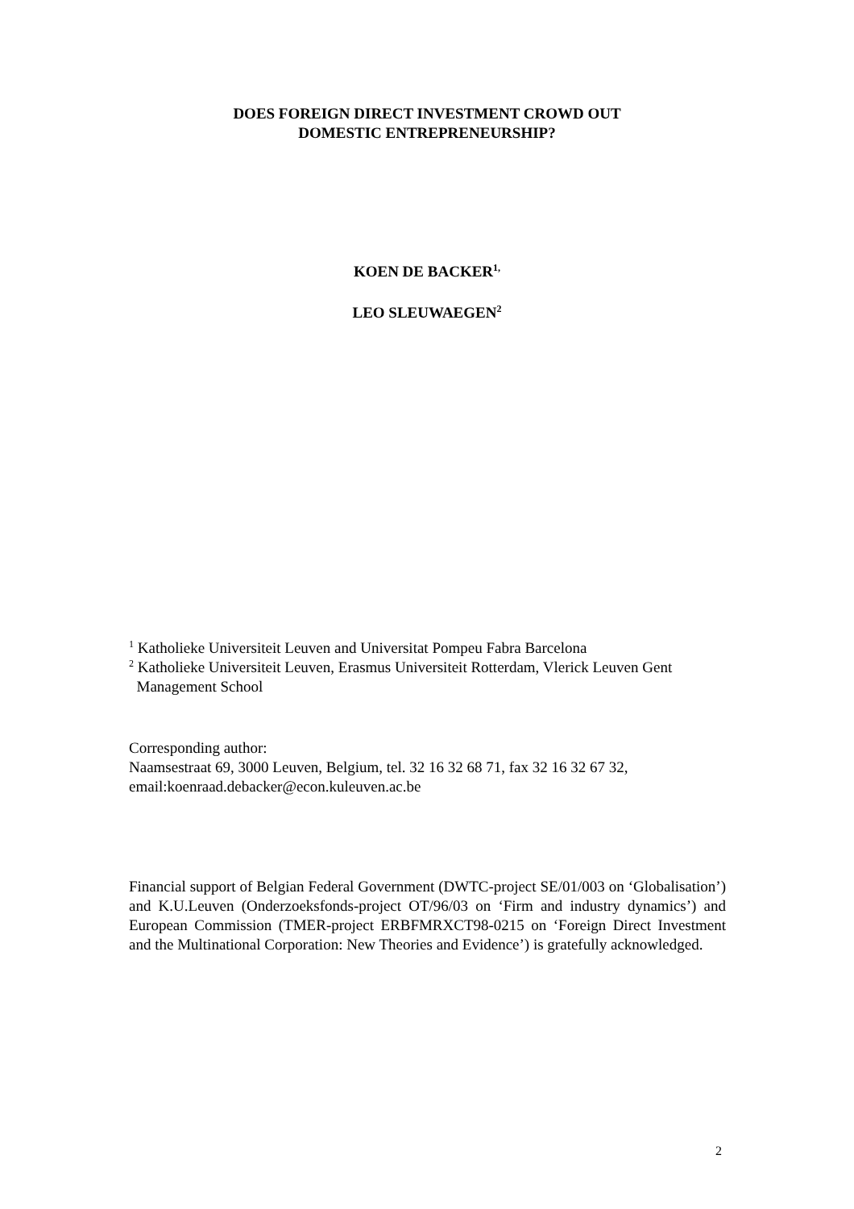DOES FOREIGN DIRECT INVESTMENT CROWD OUT
DOMESTIC ENTREPRENEURSHIP?
KOEN DE BACKER<sup>1,</sup>
LEO SLEUWAEGEN<sup>2</sup>
<sup>1</sup> Katholieke Universiteit Leuven and Universitat Pompeu Fabra Barcelona
<sup>2</sup> Katholieke Universiteit Leuven, Erasmus Universiteit Rotterdam, Vlerick Leuven Gent
Management School
Corresponding author:
Naamsestraat 69, 3000 Leuven, Belgium, tel. 32 16 32 68 71, fax 32 16 32 67 32,
email:koenraad.debacker@econ.kuleuven.ac.be
Financial support of Belgian Federal Government (DWTC-project SE/01/003 on ‘Globalisation’) and K.U.Leuven (Onderzoeksfonds-project OT/96/03 on ‘Firm and industry dynamics’) and European Commission (TMER-project ERBFMRXCT98-0215 on ‘Foreign Direct Investment and the Multinational Corporation: New Theories and Evidence’) is gratefully acknowledged.
2